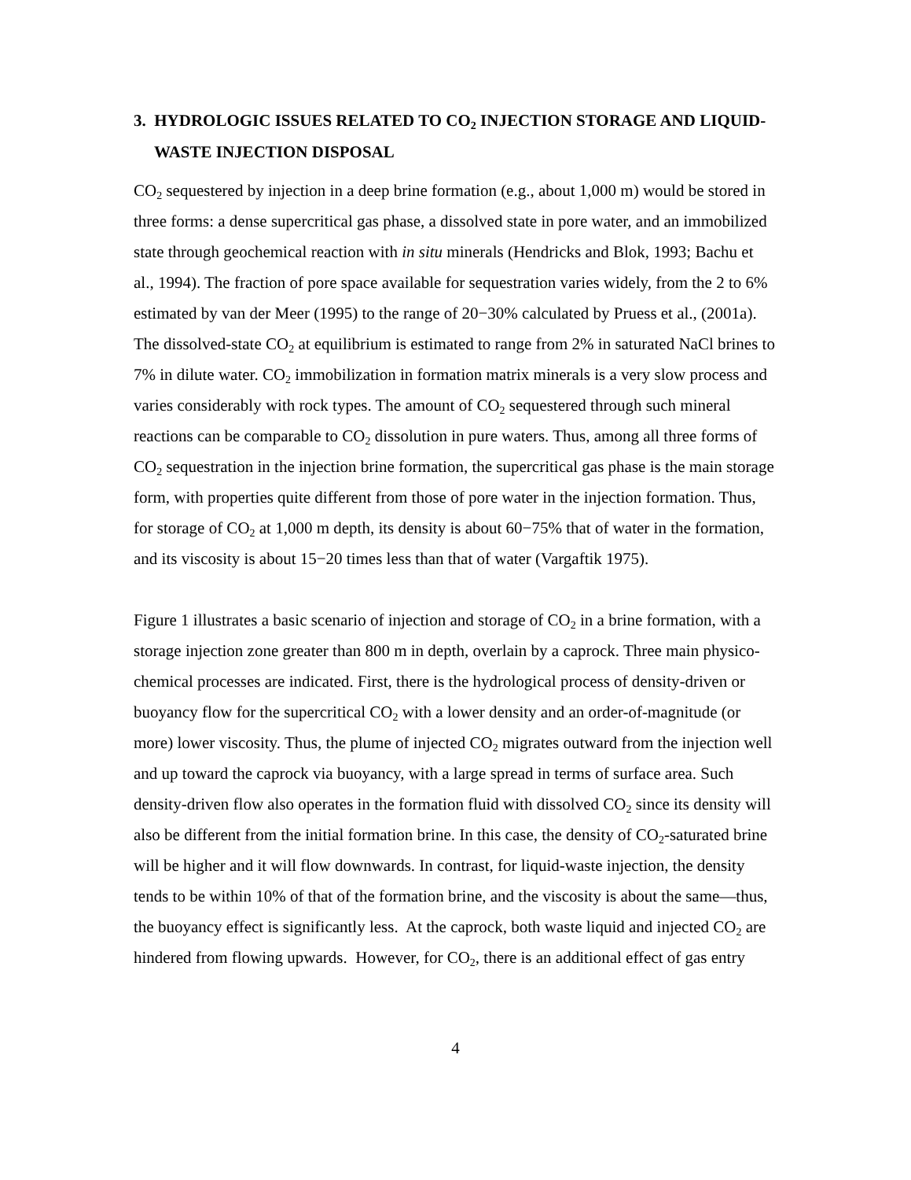3. HYDROLOGIC ISSUES RELATED TO CO<sub>2</sub> INJECTION STORAGE AND LIQUID-WASTE INJECTION DISPOSAL
CO<sub>2</sub> sequestered by injection in a deep brine formation (e.g., about 1,000 m) would be stored in three forms: a dense supercritical gas phase, a dissolved state in pore water, and an immobilized state through geochemical reaction with in situ minerals (Hendricks and Blok, 1993; Bachu et al., 1994). The fraction of pore space available for sequestration varies widely, from the 2 to 6% estimated by van der Meer (1995) to the range of 20−30% calculated by Pruess et al., (2001a). The dissolved-state CO<sub>2</sub> at equilibrium is estimated to range from 2% in saturated NaCl brines to 7% in dilute water. CO<sub>2</sub> immobilization in formation matrix minerals is a very slow process and varies considerably with rock types. The amount of CO<sub>2</sub> sequestered through such mineral reactions can be comparable to CO<sub>2</sub> dissolution in pure waters. Thus, among all three forms of CO<sub>2</sub> sequestration in the injection brine formation, the supercritical gas phase is the main storage form, with properties quite different from those of pore water in the injection formation. Thus, for storage of CO<sub>2</sub> at 1,000 m depth, its density is about 60−75% that of water in the formation, and its viscosity is about 15−20 times less than that of water (Vargaftik 1975).
Figure 1 illustrates a basic scenario of injection and storage of CO<sub>2</sub> in a brine formation, with a storage injection zone greater than 800 m in depth, overlain by a caprock. Three main physico-chemical processes are indicated. First, there is the hydrological process of density-driven or buoyancy flow for the supercritical CO<sub>2</sub> with a lower density and an order-of-magnitude (or more) lower viscosity. Thus, the plume of injected CO<sub>2</sub> migrates outward from the injection well and up toward the caprock via buoyancy, with a large spread in terms of surface area. Such density-driven flow also operates in the formation fluid with dissolved CO<sub>2</sub> since its density will also be different from the initial formation brine. In this case, the density of CO<sub>2</sub>-saturated brine will be higher and it will flow downwards. In contrast, for liquid-waste injection, the density tends to be within 10% of that of the formation brine, and the viscosity is about the same—thus, the buoyancy effect is significantly less. At the caprock, both waste liquid and injected CO<sub>2</sub> are hindered from flowing upwards. However, for CO<sub>2</sub>, there is an additional effect of gas entry
4